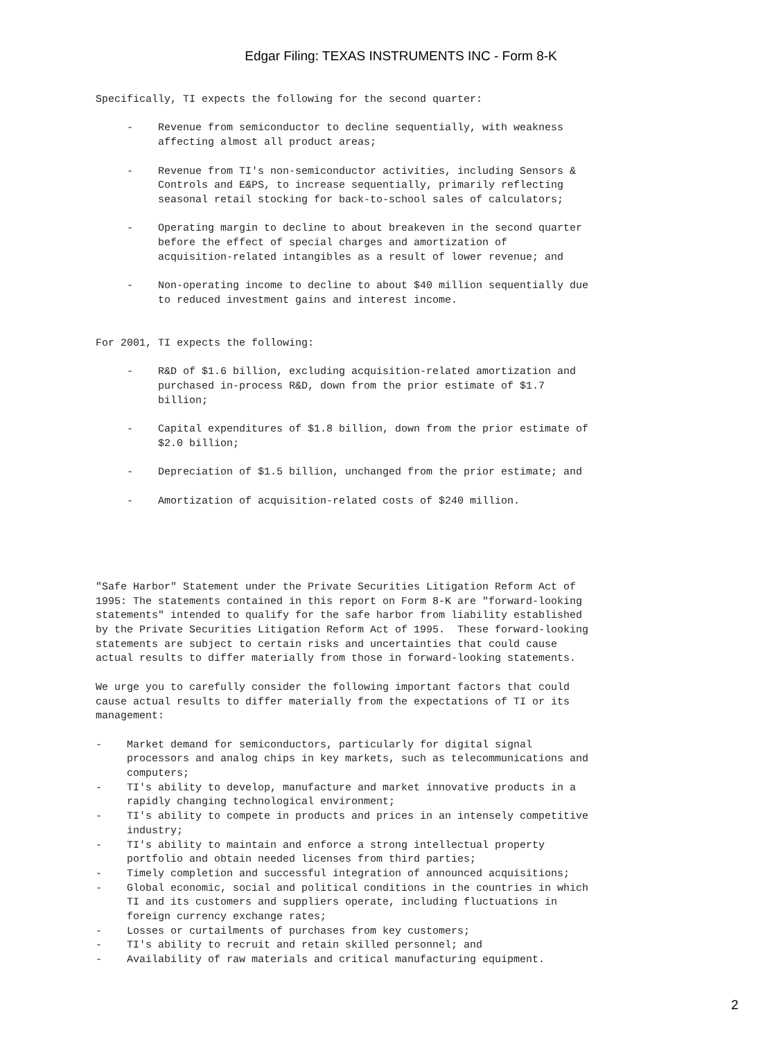Edgar Filing: TEXAS INSTRUMENTS INC - Form 8-K
Specifically, TI expects the following for the second quarter:

     -    Revenue from semiconductor to decline sequentially, with weakness
          affecting almost all product areas;

     -    Revenue from TI's non-semiconductor activities, including Sensors &
          Controls and E&PS, to increase sequentially, primarily reflecting
          seasonal retail stocking for back-to-school sales of calculators;

     -    Operating margin to decline to about breakeven in the second quarter
          before the effect of special charges and amortization of
          acquisition-related intangibles as a result of lower revenue; and

     -    Non-operating income to decline to about $40 million sequentially due
          to reduced investment gains and interest income.


For 2001, TI expects the following:

     -    R&D of $1.6 billion, excluding acquisition-related amortization and
          purchased in-process R&D, down from the prior estimate of $1.7
          billion;

     -    Capital expenditures of $1.8 billion, down from the prior estimate of
          $2.0 billion;

     -    Depreciation of $1.5 billion, unchanged from the prior estimate; and

     -    Amortization of acquisition-related costs of $240 million.





"Safe Harbor" Statement under the Private Securities Litigation Reform Act of
1995: The statements contained in this report on Form 8-K are "forward-looking
statements" intended to qualify for the safe harbor from liability established
by the Private Securities Litigation Reform Act of 1995.  These forward-looking
statements are subject to certain risks and uncertainties that could cause
actual results to differ materially from those in forward-looking statements.

We urge you to carefully consider the following important factors that could
cause actual results to differ materially from the expectations of TI or its
management:

-    Market demand for semiconductors, particularly for digital signal
     processors and analog chips in key markets, such as telecommunications and
     computers;
-    TI's ability to develop, manufacture and market innovative products in a
     rapidly changing technological environment;
-    TI's ability to compete in products and prices in an intensely competitive
     industry;
-    TI's ability to maintain and enforce a strong intellectual property
     portfolio and obtain needed licenses from third parties;
-    Timely completion and successful integration of announced acquisitions;
-    Global economic, social and political conditions in the countries in which
     TI and its customers and suppliers operate, including fluctuations in
     foreign currency exchange rates;
-    Losses or curtailments of purchases from key customers;
-    TI's ability to recruit and retain skilled personnel; and
-    Availability of raw materials and critical manufacturing equipment.
2